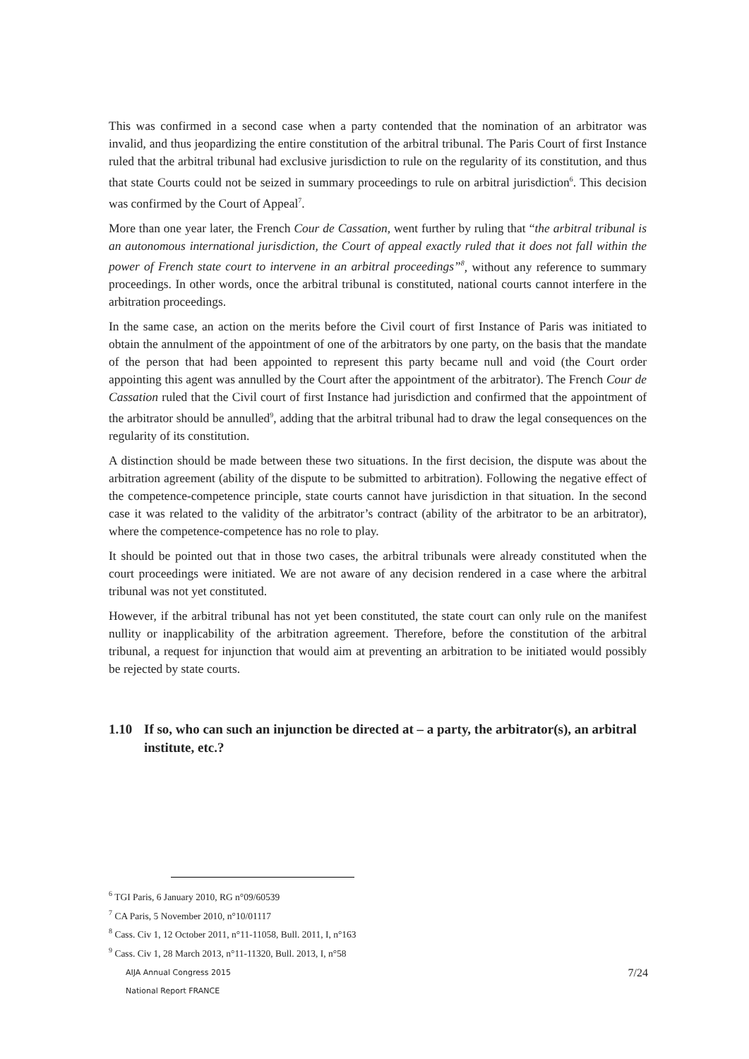This was confirmed in a second case when a party contended that the nomination of an arbitrator was invalid, and thus jeopardizing the entire constitution of the arbitral tribunal. The Paris Court of first Instance ruled that the arbitral tribunal had exclusive jurisdiction to rule on the regularity of its constitution, and thus that state Courts could not be seized in summary proceedings to rule on arbitral jurisdiction<sup>6</sup>. This decision was confirmed by the Court of Appeal<sup>7</sup>.
More than one year later, the French Cour de Cassation, went further by ruling that “the arbitral tribunal is an autonomous international jurisdiction, the Court of appeal exactly ruled that it does not fall within the power of French state court to intervene in an arbitral proceedings”<sup>8</sup>, without any reference to summary proceedings. In other words, once the arbitral tribunal is constituted, national courts cannot interfere in the arbitration proceedings.
In the same case, an action on the merits before the Civil court of first Instance of Paris was initiated to obtain the annulment of the appointment of one of the arbitrators by one party, on the basis that the mandate of the person that had been appointed to represent this party became null and void (the Court order appointing this agent was annulled by the Court after the appointment of the arbitrator). The French Cour de Cassation ruled that the Civil court of first Instance had jurisdiction and confirmed that the appointment of the arbitrator should be annulled<sup>9</sup>, adding that the arbitral tribunal had to draw the legal consequences on the regularity of its constitution.
A distinction should be made between these two situations. In the first decision, the dispute was about the arbitration agreement (ability of the dispute to be submitted to arbitration). Following the negative effect of the competence-competence principle, state courts cannot have jurisdiction in that situation. In the second case it was related to the validity of the arbitrator’s contract (ability of the arbitrator to be an arbitrator), where the competence-competence has no role to play.
It should be pointed out that in those two cases, the arbitral tribunals were already constituted when the court proceedings were initiated. We are not aware of any decision rendered in a case where the arbitral tribunal was not yet constituted.
However, if the arbitral tribunal has not yet been constituted, the state court can only rule on the manifest nullity or inapplicability of the arbitration agreement. Therefore, before the constitution of the arbitral tribunal, a request for injunction that would aim at preventing an arbitration to be initiated would possibly be rejected by state courts.
1.10 If so, who can such an injunction be directed at – a party, the arbitrator(s), an arbitral institute, etc.?
<sup>6</sup> TGI Paris, 6 January 2010, RG n°09/60539
<sup>7</sup> CA Paris, 5 November 2010, n°10/01117
<sup>8</sup> Cass. Civ 1, 12 October 2011, n°11-11058, Bull. 2011, I, n°163
<sup>9</sup> Cass. Civ 1, 28 March 2013, n°11-11320, Bull. 2013, I, n°58
AIJA Annual Congress 2015
National Report FRANCE
7/24